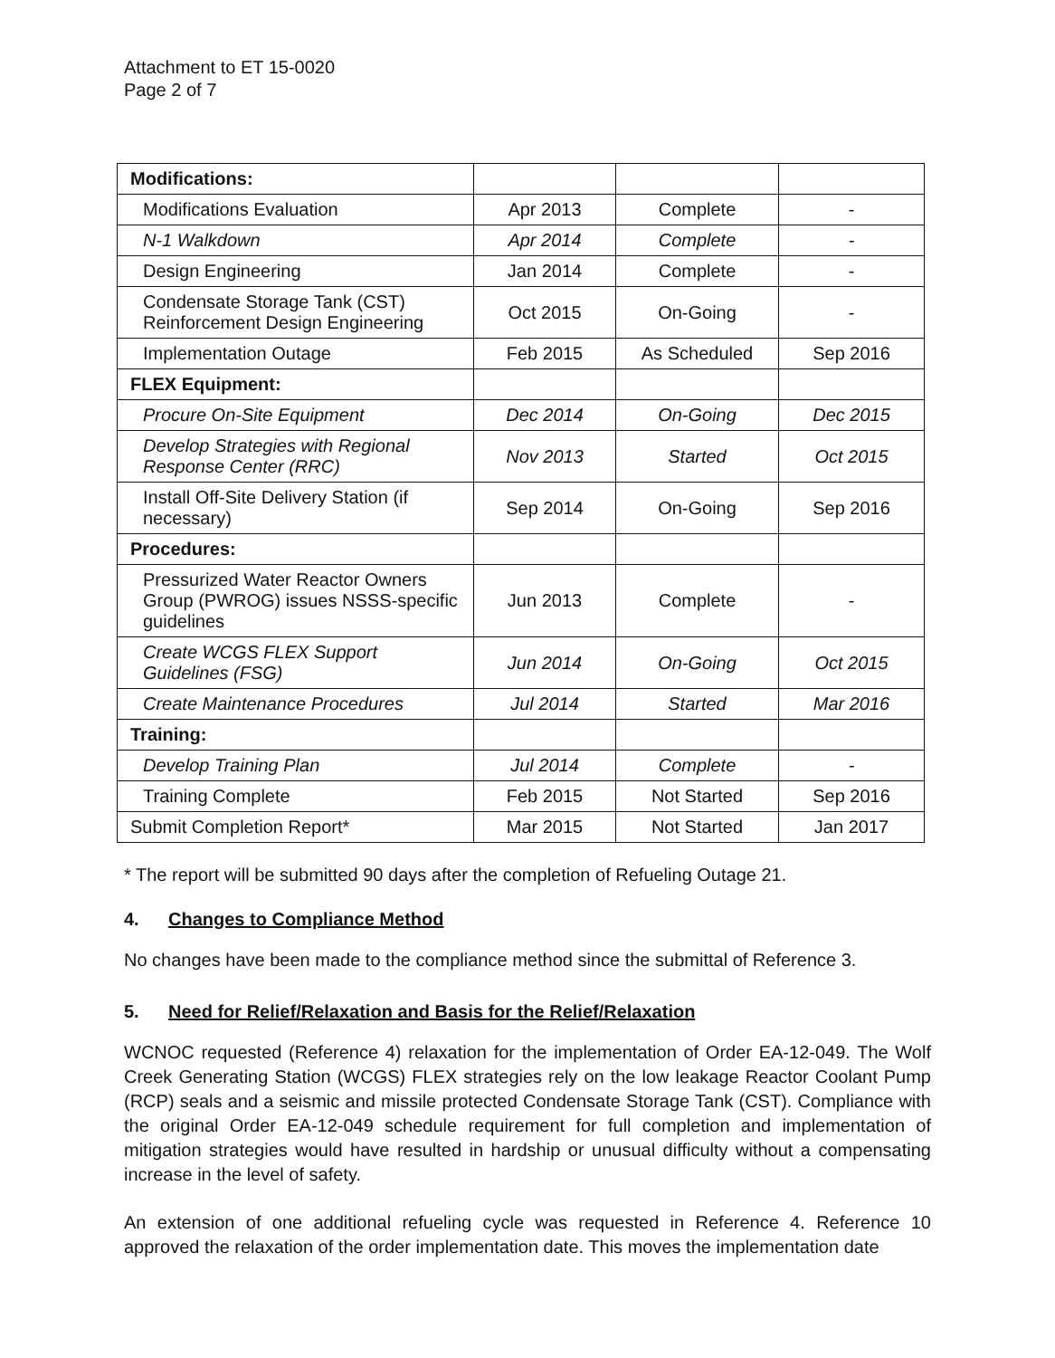Attachment to ET 15-0020
Page 2 of 7
| Modifications: | | | |
| Modifications Evaluation | Apr 2013 | Complete | - |
| N-1 Walkdown | Apr 2014 | Complete | - |
| Design Engineering | Jan 2014 | Complete | - |
| Condensate Storage Tank (CST) Reinforcement Design Engineering | Oct 2015 | On-Going | - |
| Implementation Outage | Feb 2015 | As Scheduled | Sep 2016 |
| FLEX Equipment: | | | |
| Procure On-Site Equipment | Dec 2014 | On-Going | Dec 2015 |
| Develop Strategies with Regional Response Center (RRC) | Nov 2013 | Started | Oct 2015 |
| Install Off-Site Delivery Station (if necessary) | Sep 2014 | On-Going | Sep 2016 |
| Procedures: | | | |
| Pressurized Water Reactor Owners Group (PWROG) issues NSSS-specific guidelines | Jun 2013 | Complete | - |
| Create WCGS FLEX Support Guidelines (FSG) | Jun 2014 | On-Going | Oct 2015 |
| Create Maintenance Procedures | Jul 2014 | Started | Mar 2016 |
| Training: | | | |
| Develop Training Plan | Jul 2014 | Complete | - |
| Training Complete | Feb 2015 | Not Started | Sep 2016 |
| Submit Completion Report* | Mar 2015 | Not Started | Jan 2017 |
* The report will be submitted 90 days after the completion of Refueling Outage 21.
4. Changes to Compliance Method
No changes have been made to the compliance method since the submittal of Reference 3.
5. Need for Relief/Relaxation and Basis for the Relief/Relaxation
WCNOC requested (Reference 4) relaxation for the implementation of Order EA-12-049. The Wolf Creek Generating Station (WCGS) FLEX strategies rely on the low leakage Reactor Coolant Pump (RCP) seals and a seismic and missile protected Condensate Storage Tank (CST). Compliance with the original Order EA-12-049 schedule requirement for full completion and implementation of mitigation strategies would have resulted in hardship or unusual difficulty without a compensating increase in the level of safety.
An extension of one additional refueling cycle was requested in Reference 4. Reference 10 approved the relaxation of the order implementation date. This moves the implementation date